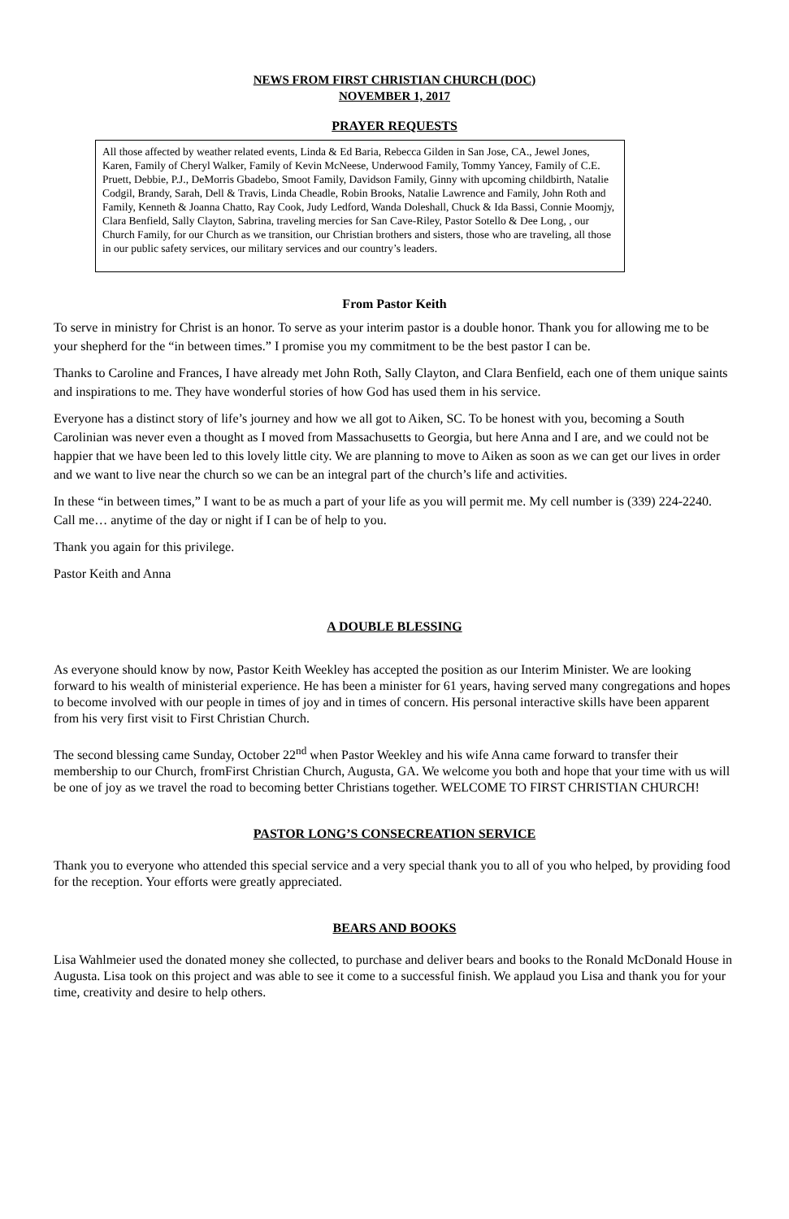NEWS FROM FIRST CHRISTIAN CHURCH (DOC)
NOVEMBER 1, 2017
PRAYER REQUESTS
All those affected by weather related events, Linda & Ed Baria, Rebecca Gilden in San Jose, CA., Jewel Jones, Karen, Family of Cheryl Walker, Family of Kevin McNeese, Underwood Family, Tommy Yancey, Family of C.E. Pruett, Debbie, P.J., DeMorris Gbadebo, Smoot Family, Davidson Family, Ginny with upcoming childbirth, Natalie Codgil, Brandy, Sarah, Dell & Travis, Linda Cheadle, Robin Brooks, Natalie Lawrence and Family, John Roth and Family, Kenneth & Joanna Chatto, Ray Cook, Judy Ledford, Wanda Doleshall, Chuck & Ida Bassi, Connie Moomjy, Clara Benfield, Sally Clayton, Sabrina, traveling mercies for San Cave-Riley, Pastor Sotello & Dee Long, , our Church Family, for our Church as we transition, our Christian brothers and sisters, those who are traveling, all those in our public safety services, our military services and our country’s leaders.
From Pastor Keith
To serve in ministry for Christ is an honor. To serve as your interim pastor is a double honor. Thank you for allowing me to be your shepherd for the “in between times.” I promise you my commitment to be the best pastor I can be.
Thanks to Caroline and Frances, I have already met John Roth, Sally Clayton, and Clara Benfield, each one of them unique saints and inspirations to me. They have wonderful stories of how God has used them in his service.
Everyone has a distinct story of life’s journey and how we all got to Aiken, SC. To be honest with you, becoming a South Carolinian was never even a thought as I moved from Massachusetts to Georgia, but here Anna and I are, and we could not be happier that we have been led to this lovely little city. We are planning to move to Aiken as soon as we can get our lives in order and we want to live near the church so we can be an integral part of the church’s life and activities.
In these “in between times,” I want to be as much a part of your life as you will permit me. My cell number is (339) 224-2240. Call me… anytime of the day or night if I can be of help to you.
Thank you again for this privilege.
Pastor Keith and Anna
A DOUBLE BLESSING
As everyone should know by now, Pastor Keith Weekley has accepted the position as our Interim Minister. We are looking forward to his wealth of ministerial experience. He has been a minister for 61 years, having served many congregations and hopes to become involved with our people in times of joy and in times of concern. His personal interactive skills have been apparent from his very first visit to First Christian Church.
The second blessing came Sunday, October 22<sup>nd</sup> when Pastor Weekley and his wife Anna came forward to transfer their membership to our Church, fromFirst Christian Church, Augusta, GA. We welcome you both and hope that your time with us will be one of joy as we travel the road to becoming better Christians together. WELCOME TO FIRST CHRISTIAN CHURCH!
PASTOR LONG’S CONSECREATION SERVICE
Thank you to everyone who attended this special service and a very special thank you to all of you who helped, by providing food for the reception. Your efforts were greatly appreciated.
BEARS AND BOOKS
Lisa Wahlmeier used the donated money she collected, to purchase and deliver bears and books to the Ronald McDonald House in Augusta. Lisa took on this project and was able to see it come to a successful finish. We applaud you Lisa and thank you for your time, creativity and desire to help others.